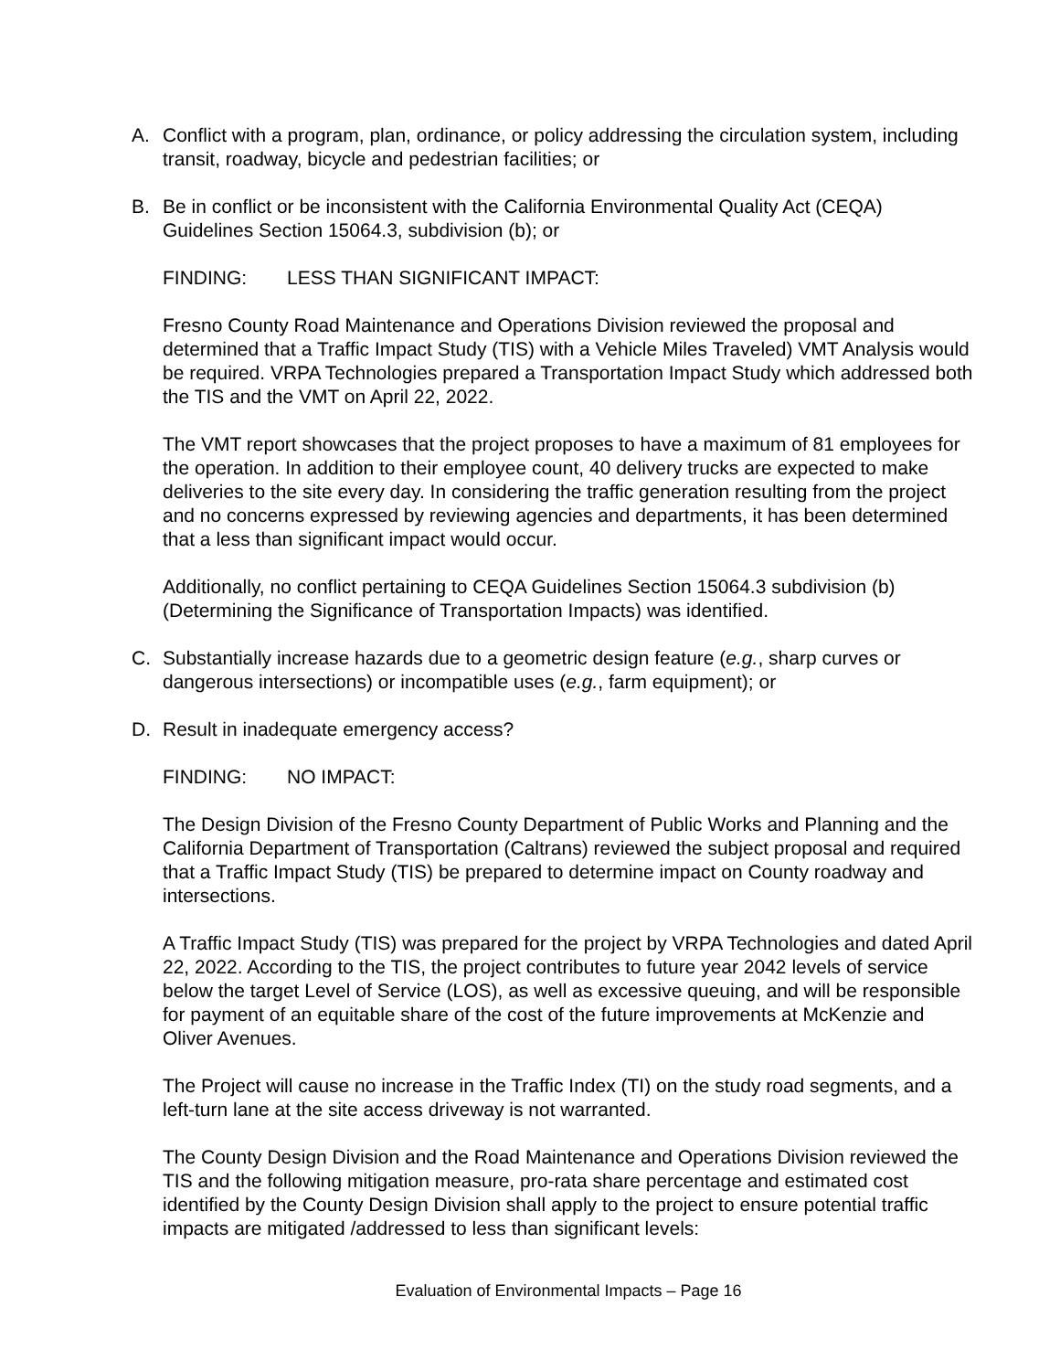A. Conflict with a program, plan, ordinance, or policy addressing the circulation system, including transit, roadway, bicycle and pedestrian facilities; or
B. Be in conflict or be inconsistent with the California Environmental Quality Act (CEQA) Guidelines Section 15064.3, subdivision (b); or
FINDING: LESS THAN SIGNIFICANT IMPACT:
Fresno County Road Maintenance and Operations Division reviewed the proposal and determined that a Traffic Impact Study (TIS) with a Vehicle Miles Traveled) VMT Analysis would be required. VRPA Technologies prepared a Transportation Impact Study which addressed both the TIS and the VMT on April 22, 2022.
The VMT report showcases that the project proposes to have a maximum of 81 employees for the operation. In addition to their employee count, 40 delivery trucks are expected to make deliveries to the site every day. In considering the traffic generation resulting from the project and no concerns expressed by reviewing agencies and departments, it has been determined that a less than significant impact would occur.
Additionally, no conflict pertaining to CEQA Guidelines Section 15064.3 subdivision (b) (Determining the Significance of Transportation Impacts) was identified.
C. Substantially increase hazards due to a geometric design feature (e.g., sharp curves or dangerous intersections) or incompatible uses (e.g., farm equipment); or
D. Result in inadequate emergency access?
FINDING: NO IMPACT:
The Design Division of the Fresno County Department of Public Works and Planning and the California Department of Transportation (Caltrans) reviewed the subject proposal and required that a Traffic Impact Study (TIS) be prepared to determine impact on County roadway and intersections.
A Traffic Impact Study (TIS) was prepared for the project by VRPA Technologies and dated April 22, 2022. According to the TIS, the project contributes to future year 2042 levels of service below the target Level of Service (LOS), as well as excessive queuing, and will be responsible for payment of an equitable share of the cost of the future improvements at McKenzie and Oliver Avenues.
The Project will cause no increase in the Traffic Index (TI) on the study road segments, and a left-turn lane at the site access driveway is not warranted.
The County Design Division and the Road Maintenance and Operations Division reviewed the TIS and the following mitigation measure, pro-rata share percentage and estimated cost identified by the County Design Division shall apply to the project to ensure potential traffic impacts are mitigated /addressed to less than significant levels:
Evaluation of Environmental Impacts – Page 16